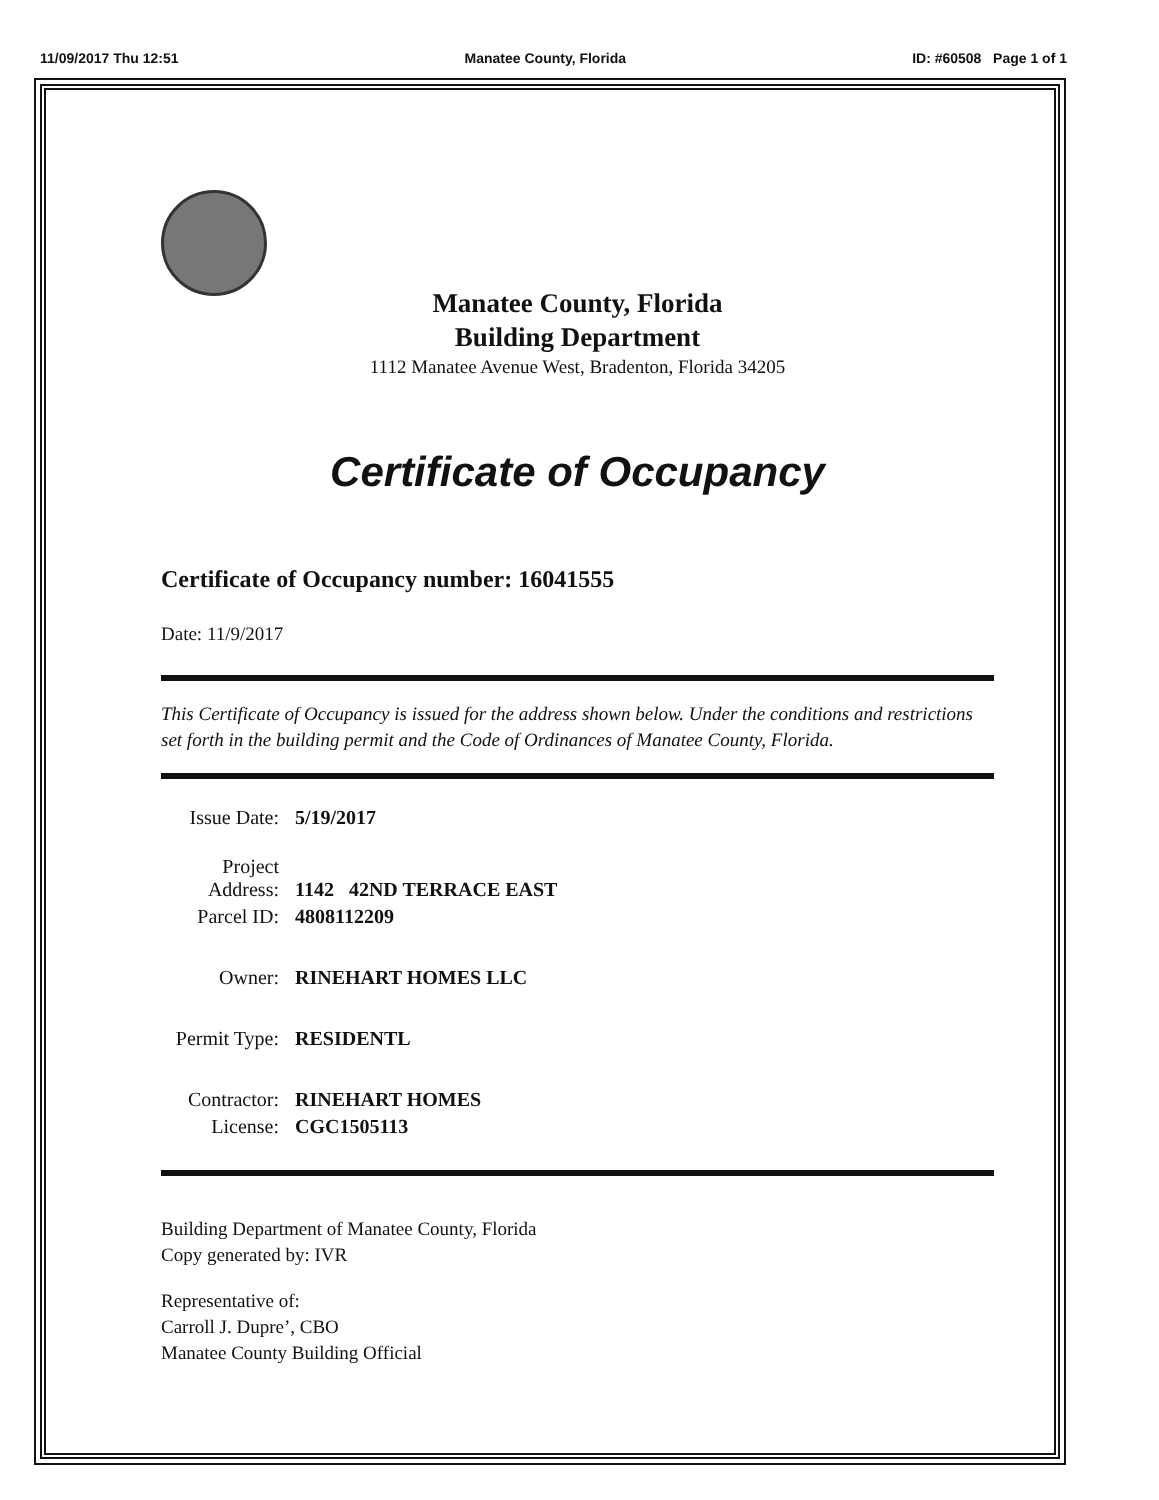11/09/2017 Thu 12:51 Manatee County, Florida ID: #60508 Page 1 of 1
Manatee County, Florida
Building Department
1112 Manatee Avenue West, Bradenton, Florida 34205
Certificate of Occupancy
Certificate of Occupancy number: 16041555
Date: 11/9/2017
This Certificate of Occupancy is issued for the address shown below. Under the conditions and restrictions set forth in the building permit and the Code of Ordinances of Manatee County, Florida.
| Issue Date: | 5/19/2017 |
| Project Address: | 1142 42ND TERRACE EAST |
| Parcel ID: | 4808112209 |
| Owner: | RINEHART HOMES LLC |
| Permit Type: | RESIDENTL |
| Contractor: | RINEHART HOMES |
| License: | CGC1505113 |
Building Department of Manatee County, Florida
Copy generated by: IVR
Representative of:
Carroll J. Dupre’, CBO
Manatee County Building Official